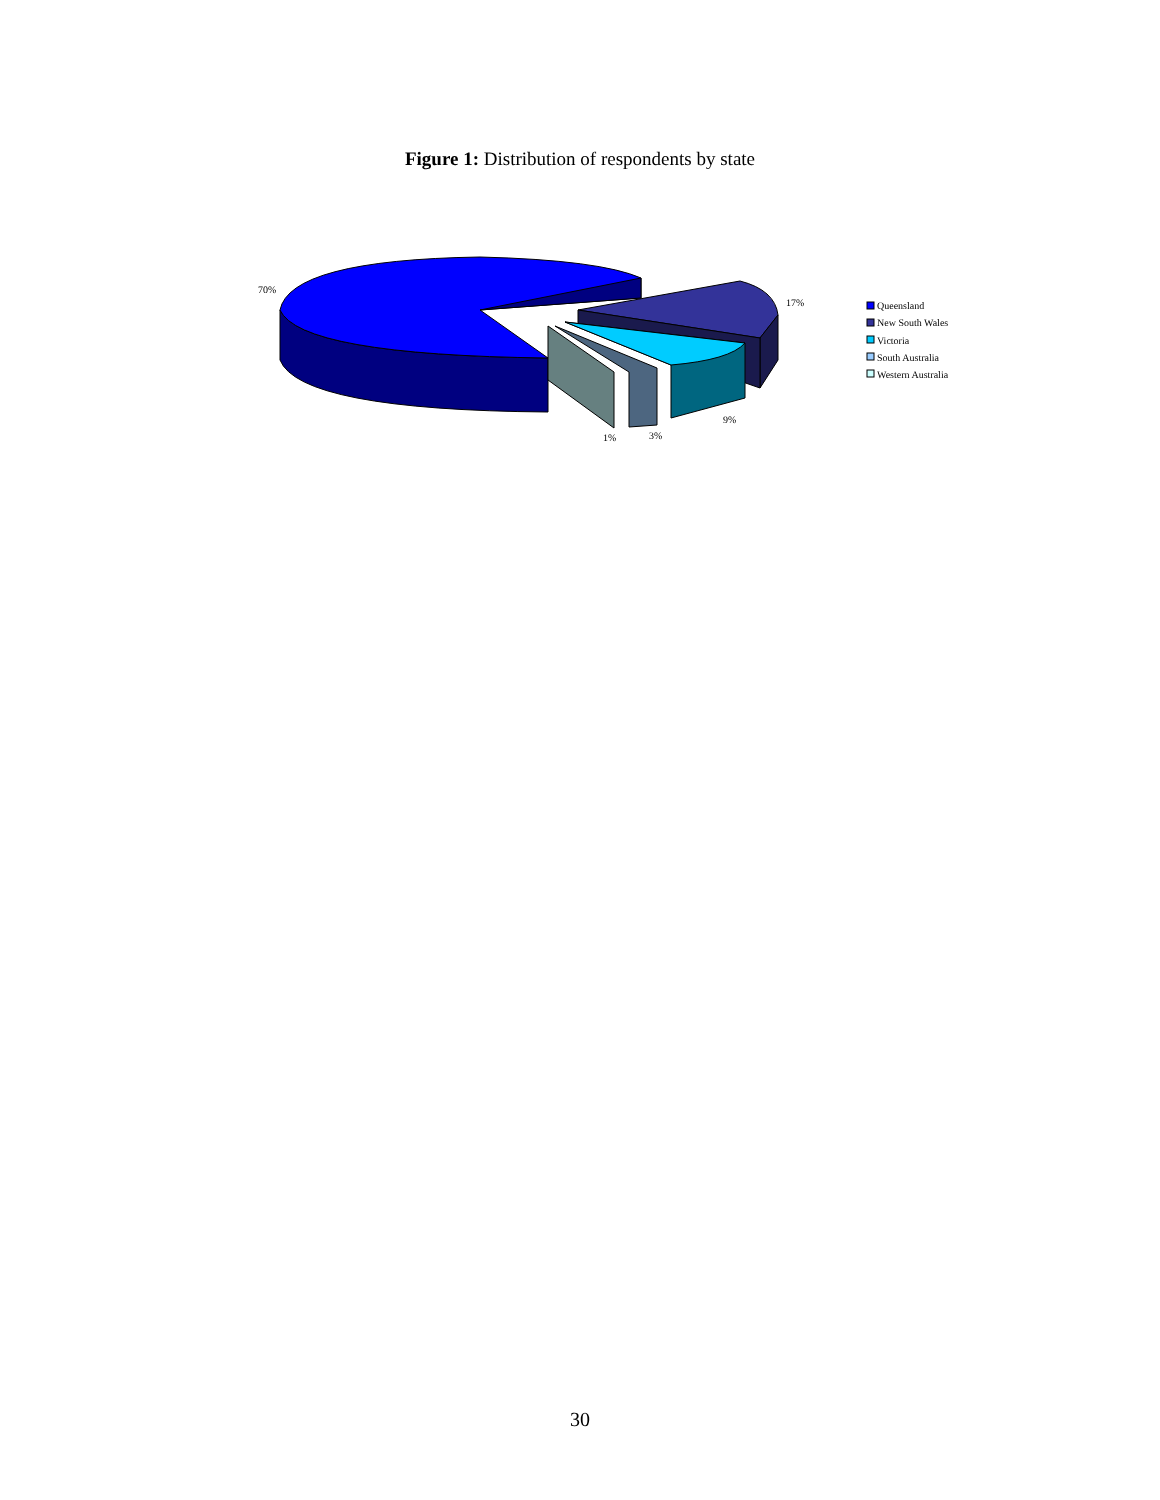Figure 1: Distribution of respondents by state
70%
17%
9%
3%
1%
Queensland
New South Wales
Victoria
South Australia
Western Australia
30